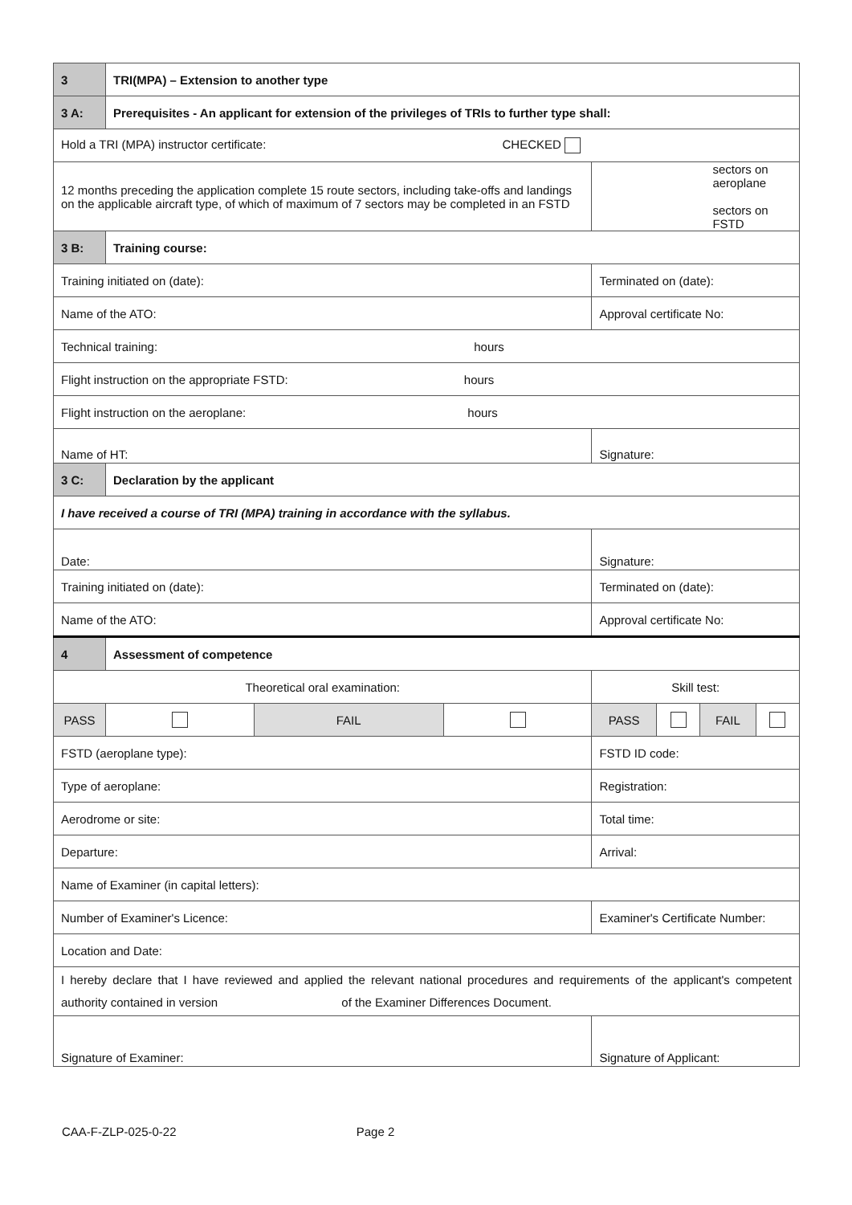| 3 | TRI(MPA) – Extension to another type | | | | | | | |
| 3 A: | Prerequisites - An applicant for extension of the privileges of TRIs to further type shall: | | | | | | | |
| Hold a TRI (MPA) instructor certificate: CHECKED | | | | | | | | |
| 12 months preceding the application complete 15 route sectors, including take-offs and landings on the applicable aircraft type, of which of maximum of 7 sectors may be completed in an FSTD | | | | | sectors on aeroplane sectors on FSTD | | | |
| 3 B: | Training course: | | | | | | | |
| Training initiated on (date): | | | | | Terminated on (date): | | | |
| Name of the ATO: | | | | | Approval certificate No: | | | |
| Technical training: hours | | | | | | | | |
| Flight instruction on the appropriate FSTD: hours | | | | | | | | |
| Flight instruction on the aeroplane: hours | | | | | | | | |
| Name of HT: | | | | | Signature: | | | |
| 3 C: | Declaration by the applicant | | | | | | | |
| I have received a course of TRI (MPA) training in accordance with the syllabus. | | | | | | | | |
| Date: | | | | | Signature: | | | |
| Training initiated on (date): | | | | | Terminated on (date): | | | |
| Name of the ATO: | | | | | Approval certificate No: | | | |
| 4 | Assessment of competence | | | | | | | |
| Theoretical oral examination: | | | | | Skill test: | | | |
| PASS | | | FAIL | | PASS | | FAIL | |
| FSTD (aeroplane type): | | | | | FSTD ID code: | | | |
| Type of aeroplane: | | | | | Registration: | | | |
| Aerodrome or site: | | | | | Total time: | | | |
| Departure: | | | | | Arrival: | | | |
| Name of Examiner (in capital letters): | | | | | | | | |
| Number of Examiner's Licence: | | | | | Examiner's Certificate Number: | | | |
| Location and Date: | | | | | | | | |
| I hereby declare that I have reviewed and applied the relevant national procedures and requirements of the applicant's competent authority contained in version of the Examiner Differences Document. | | | | | | | | |
| Signature of Examiner: | | | | | Signature of Applicant: | | | |
CAA-F-ZLP-025-0-22 Page 2